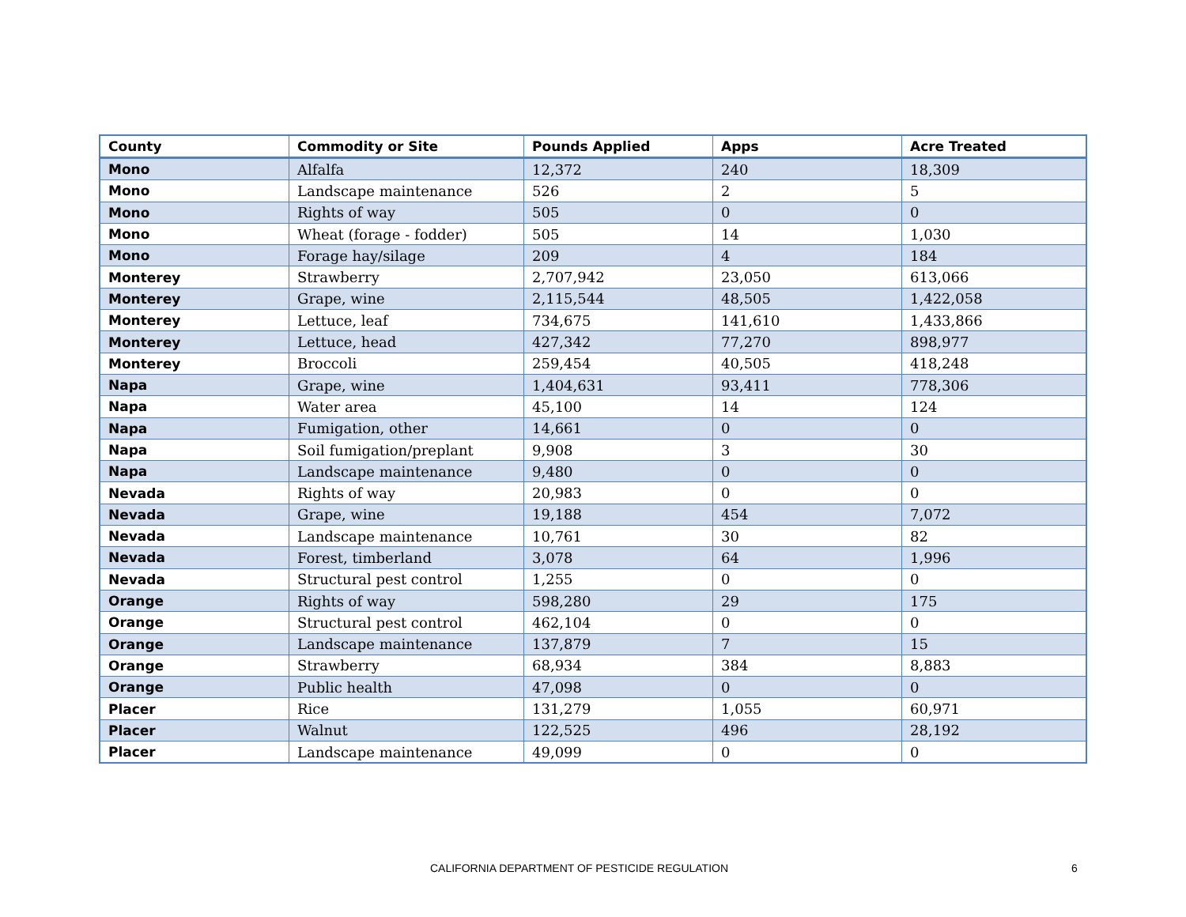| County | Commodity or Site | Pounds Applied | Apps | Acre Treated |
| --- | --- | --- | --- | --- |
| Mono | Alfalfa | 12,372 | 240 | 18,309 |
| Mono | Landscape maintenance | 526 | 2 | 5 |
| Mono | Rights of way | 505 | 0 | 0 |
| Mono | Wheat (forage - fodder) | 505 | 14 | 1,030 |
| Mono | Forage hay/silage | 209 | 4 | 184 |
| Monterey | Strawberry | 2,707,942 | 23,050 | 613,066 |
| Monterey | Grape, wine | 2,115,544 | 48,505 | 1,422,058 |
| Monterey | Lettuce, leaf | 734,675 | 141,610 | 1,433,866 |
| Monterey | Lettuce, head | 427,342 | 77,270 | 898,977 |
| Monterey | Broccoli | 259,454 | 40,505 | 418,248 |
| Napa | Grape, wine | 1,404,631 | 93,411 | 778,306 |
| Napa | Water area | 45,100 | 14 | 124 |
| Napa | Fumigation, other | 14,661 | 0 | 0 |
| Napa | Soil fumigation/preplant | 9,908 | 3 | 30 |
| Napa | Landscape maintenance | 9,480 | 0 | 0 |
| Nevada | Rights of way | 20,983 | 0 | 0 |
| Nevada | Grape, wine | 19,188 | 454 | 7,072 |
| Nevada | Landscape maintenance | 10,761 | 30 | 82 |
| Nevada | Forest, timberland | 3,078 | 64 | 1,996 |
| Nevada | Structural pest control | 1,255 | 0 | 0 |
| Orange | Rights of way | 598,280 | 29 | 175 |
| Orange | Structural pest control | 462,104 | 0 | 0 |
| Orange | Landscape maintenance | 137,879 | 7 | 15 |
| Orange | Strawberry | 68,934 | 384 | 8,883 |
| Orange | Public health | 47,098 | 0 | 0 |
| Placer | Rice | 131,279 | 1,055 | 60,971 |
| Placer | Walnut | 122,525 | 496 | 28,192 |
| Placer | Landscape maintenance | 49,099 | 0 | 0 |
CALIFORNIA DEPARTMENT OF PESTICIDE REGULATION 6